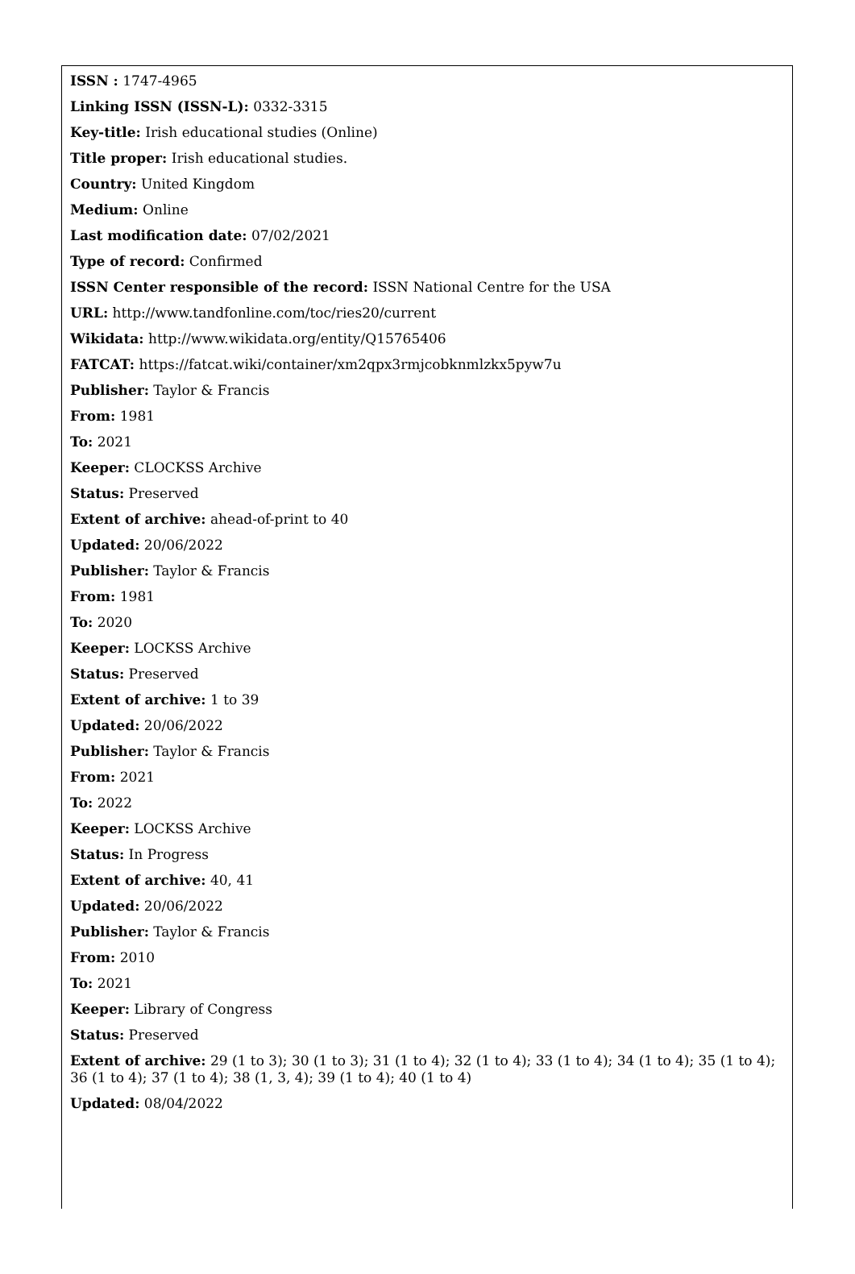ISSN : 1747-4965
Linking ISSN (ISSN-L): 0332-3315
Key-title: Irish educational studies (Online)
Title proper: Irish educational studies.
Country: United Kingdom
Medium: Online
Last modification date: 07/02/2021
Type of record: Confirmed
ISSN Center responsible of the record: ISSN National Centre for the USA
URL: http://www.tandfonline.com/toc/ries20/current
Wikidata: http://www.wikidata.org/entity/Q15765406
FATCAT: https://fatcat.wiki/container/xm2qpx3rmjcobknmlzkx5pyw7u
Publisher: Taylor & Francis
From: 1981
To: 2021
Keeper: CLOCKSS Archive
Status: Preserved
Extent of archive: ahead-of-print to 40
Updated: 20/06/2022
Publisher: Taylor & Francis
From: 1981
To: 2020
Keeper: LOCKSS Archive
Status: Preserved
Extent of archive: 1 to 39
Updated: 20/06/2022
Publisher: Taylor & Francis
From: 2021
To: 2022
Keeper: LOCKSS Archive
Status: In Progress
Extent of archive: 40, 41
Updated: 20/06/2022
Publisher: Taylor & Francis
From: 2010
To: 2021
Keeper: Library of Congress
Status: Preserved
Extent of archive: 29 (1 to 3); 30 (1 to 3); 31 (1 to 4); 32 (1 to 4); 33 (1 to 4); 34 (1 to 4); 35 (1 to 4); 36 (1 to 4); 37 (1 to 4); 38 (1, 3, 4); 39 (1 to 4); 40 (1 to 4)
Updated: 08/04/2022